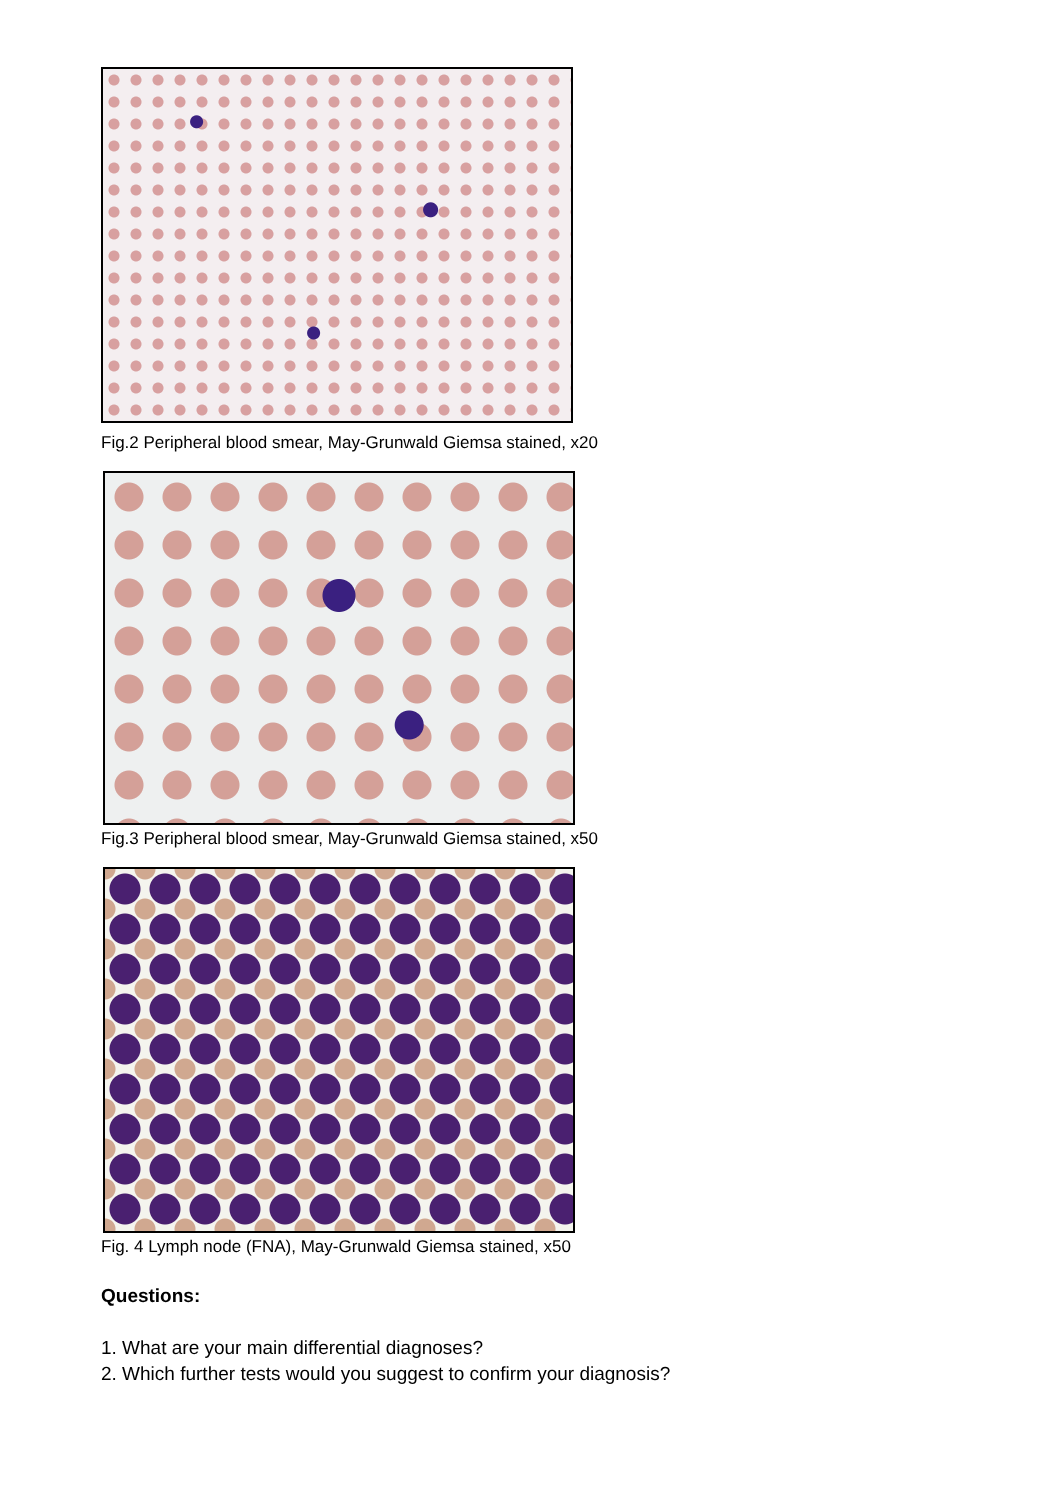Fig.2 Peripheral blood smear, May-Grunwald Giemsa stained, x20
Fig.3 Peripheral blood smear, May-Grunwald Giemsa stained, x50
Fig. 4 Lymph node (FNA), May-Grunwald Giemsa stained, x50
Questions:
1. What are your main differential diagnoses?
2. Which further tests would you suggest to confirm your diagnosis?